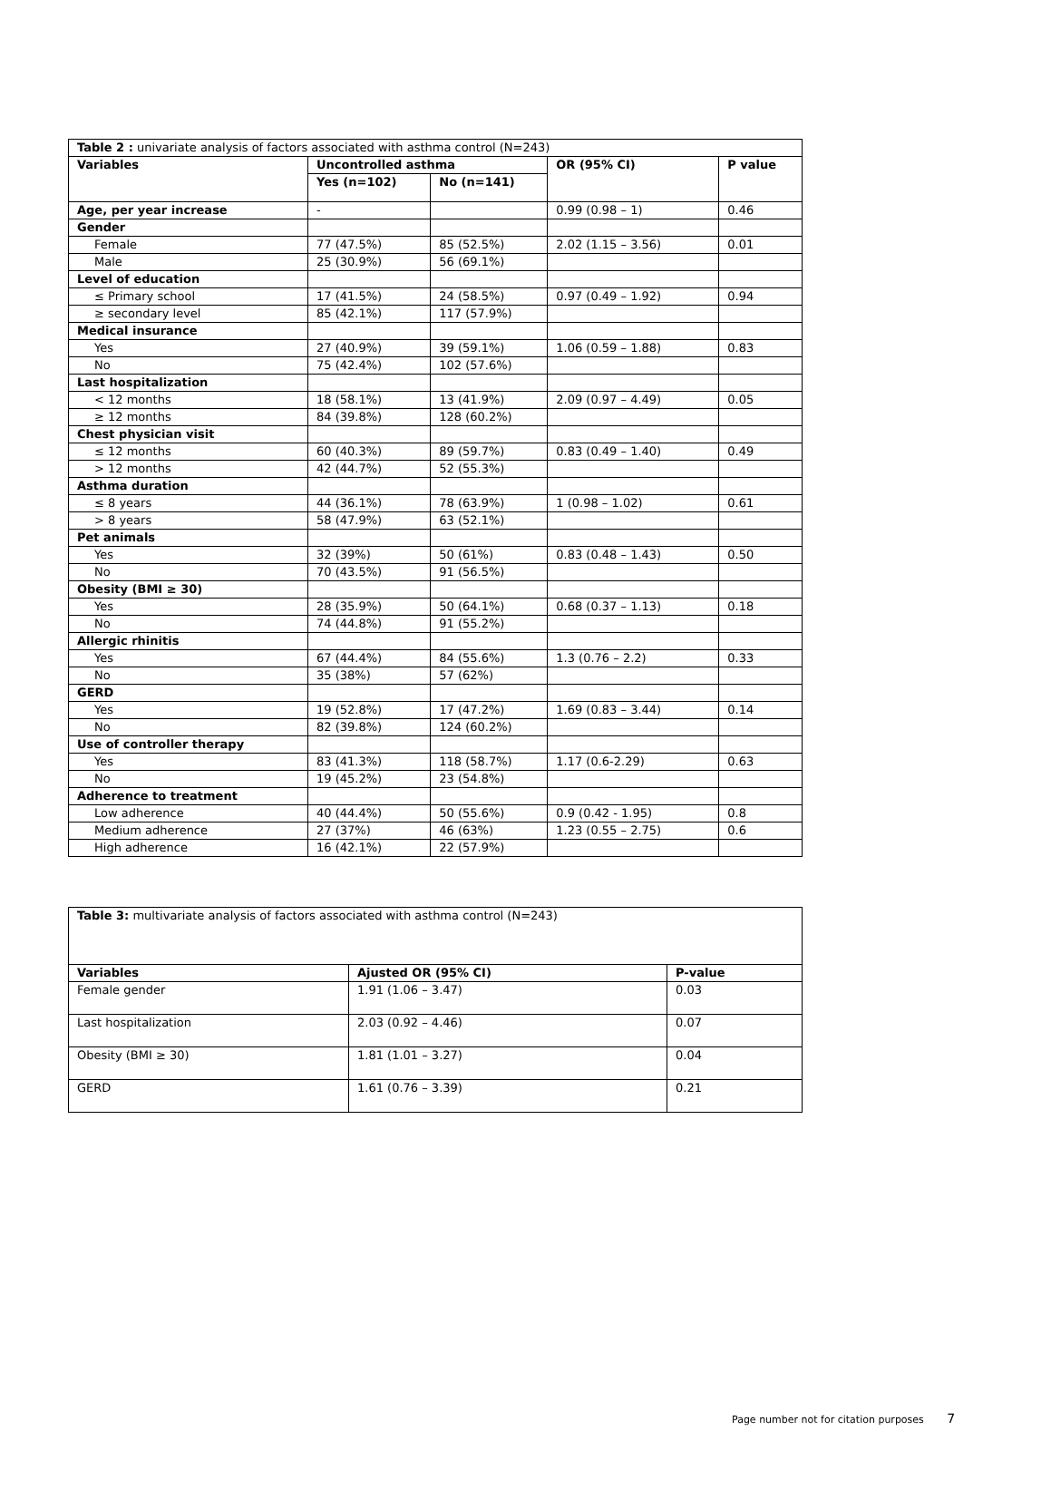| Table 2 : univariate analysis of factors associated with asthma control (N=243) | | | | |
| Variables | Uncontrolled asthma | | OR (95% CI) | P value |
| | Yes (n=102) | No (n=141) | | |
| Age, per year increase | - | | 0.99 (0.98 – 1) | 0.46 |
| Gender | | | | |
| Female | 77 (47.5%) | 85 (52.5%) | 2.02 (1.15 – 3.56) | 0.01 |
| Male | 25 (30.9%) | 56 (69.1%) | | |
| Level of education | | | | |
| ≤ Primary school | 17 (41.5%) | 24 (58.5%) | 0.97 (0.49 – 1.92) | 0.94 |
| ≥ secondary level | 85 (42.1%) | 117 (57.9%) | | |
| Medical insurance | | | | |
| Yes | 27 (40.9%) | 39 (59.1%) | 1.06 (0.59 – 1.88) | 0.83 |
| No | 75 (42.4%) | 102 (57.6%) | | |
| Last hospitalization | | | | |
| < 12 months | 18 (58.1%) | 13 (41.9%) | 2.09 (0.97 – 4.49) | 0.05 |
| ≥ 12 months | 84 (39.8%) | 128 (60.2%) | | |
| Chest physician visit | | | | |
| ≤ 12 months | 60 (40.3%) | 89 (59.7%) | 0.83 (0.49 – 1.40) | 0.49 |
| > 12 months | 42 (44.7%) | 52 (55.3%) | | |
| Asthma duration | | | | |
| ≤ 8 years | 44 (36.1%) | 78 (63.9%) | 1 (0.98 – 1.02) | 0.61 |
| > 8 years | 58 (47.9%) | 63 (52.1%) | | |
| Pet animals | | | | |
| Yes | 32 (39%) | 50 (61%) | 0.83 (0.48 – 1.43) | 0.50 |
| No | 70 (43.5%) | 91 (56.5%) | | |
| Obesity (BMI ≥ 30) | | | | |
| Yes | 28 (35.9%) | 50 (64.1%) | 0.68 (0.37 – 1.13) | 0.18 |
| No | 74 (44.8%) | 91 (55.2%) | | |
| Allergic rhinitis | | | | |
| Yes | 67 (44.4%) | 84 (55.6%) | 1.3 (0.76 – 2.2) | 0.33 |
| No | 35 (38%) | 57 (62%) | | |
| GERD | | | | |
| Yes | 19 (52.8%) | 17 (47.2%) | 1.69 (0.83 – 3.44) | 0.14 |
| No | 82 (39.8%) | 124 (60.2%) | | |
| Use of controller therapy | | | | |
| Yes | 83 (41.3%) | 118 (58.7%) | 1.17 (0.6-2.29) | 0.63 |
| No | 19 (45.2%) | 23 (54.8%) | | |
| Adherence to treatment | | | | |
| Low adherence | 40 (44.4%) | 50 (55.6%) | 0.9 (0.42 - 1.95) | 0.8 |
| Medium adherence | 27 (37%) | 46 (63%) | 1.23 (0.55 – 2.75) | 0.6 |
| High adherence | 16 (42.1%) | 22 (57.9%) | | |
| Table 3: multivariate analysis of factors associated with asthma control (N=243) | | |
| Variables | Ajusted OR (95% CI) | P-value |
| Female gender | 1.91 (1.06 – 3.47) | 0.03 |
| Last hospitalization | 2.03 (0.92 – 4.46) | 0.07 |
| Obesity (BMI ≥ 30) | 1.81 (1.01 – 3.27) | 0.04 |
| GERD | 1.61 (0.76 – 3.39) | 0.21 |
Page number not for citation purposes 7